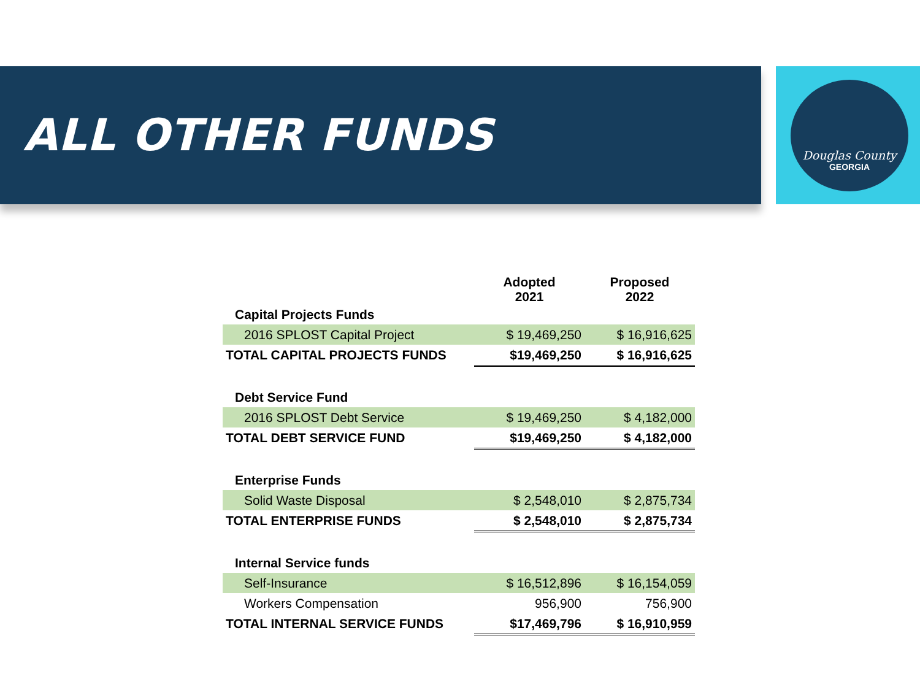ALL OTHER FUNDS
Douglas County
GEORGIA
| | Adopted 2021 | Proposed 2022 |
| --- | --- | --- |
| Capital Projects Funds | | |
| 2016 SPLOST Capital Project | $ 19,469,250 | $ 16,916,625 |
| TOTAL CAPITAL PROJECTS FUNDS | $19,469,250 | $ 16,916,625 |
| Debt Service Fund | | |
| 2016 SPLOST Debt Service | $ 19,469,250 | $ 4,182,000 |
| TOTAL DEBT SERVICE FUND | $19,469,250 | $ 4,182,000 |
| Enterprise Funds | | |
| Solid Waste Disposal | $ 2,548,010 | $ 2,875,734 |
| TOTAL ENTERPRISE FUNDS | $ 2,548,010 | $ 2,875,734 |
| Internal Service funds | | |
| Self-Insurance | $ 16,512,896 | $ 16,154,059 |
| Workers Compensation | 956,900 | 756,900 |
| TOTAL INTERNAL SERVICE FUNDS | $17,469,796 | $ 16,910,959 |